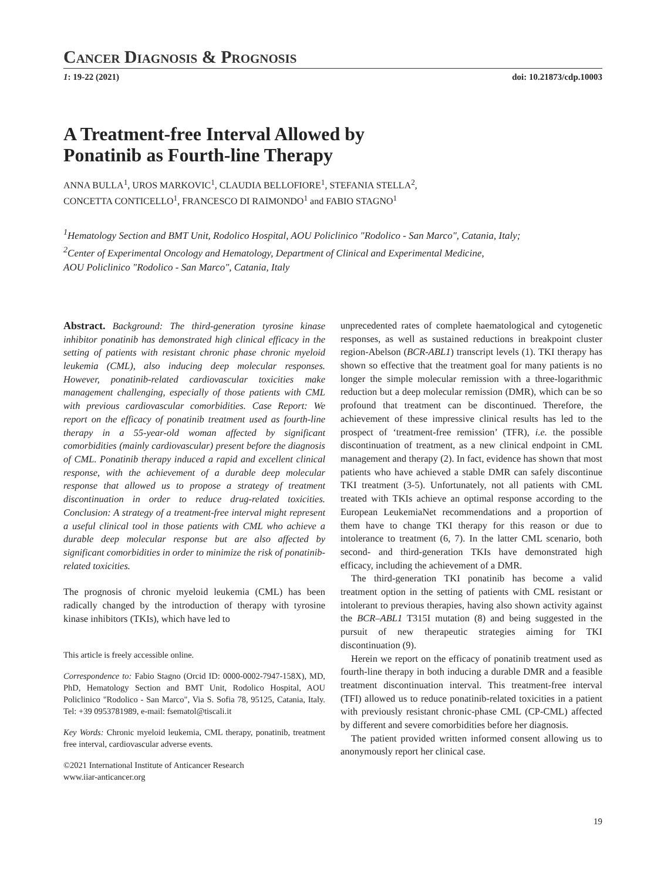Cancer Diagnosis & Prognosis
1: 19-22 (2021) doi: 10.21873/cdp.10003
A Treatment-free Interval Allowed by
Ponatinib as Fourth-line Therapy
ANNA BULLA<sup>1</sup>, UROS MARKOVIC<sup>1</sup>, CLAUDIA BELLOFIORE<sup>1</sup>, STEFANIA STELLA<sup>2</sup>,
CONCETTA CONTICELLO<sup>1</sup>, FRANCESCO DI RAIMONDO<sup>1</sup> and FABIO STAGNO<sup>1</sup>
<sup>1</sup> Hematology Section and BMT Unit, Rodolico Hospital, AOU Policlinico "Rodolico - San Marco", Catania, Italy;
<sup>2</sup> Center of Experimental Oncology and Hematology, Department of Clinical and Experimental Medicine,
AOU Policlinico "Rodolico - San Marco", Catania, Italy
Abstract. Background: The third-generation tyrosine kinase inhibitor ponatinib has demonstrated high clinical efficacy in the setting of patients with resistant chronic phase chronic myeloid leukemia (CML), also inducing deep molecular responses. However, ponatinib-related cardiovascular toxicities make management challenging, especially of those patients with CML with previous cardiovascular comorbidities. Case Report: We report on the efficacy of ponatinib treatment used as fourth-line therapy in a 55-year-old woman affected by significant comorbidities (mainly cardiovascular) present before the diagnosis of CML. Ponatinib therapy induced a rapid and excellent clinical response, with the achievement of a durable deep molecular response that allowed us to propose a strategy of treatment discontinuation in order to reduce drug-related toxicities. Conclusion: A strategy of a treatment-free interval might represent a useful clinical tool in those patients with CML who achieve a durable deep molecular response but are also affected by significant comorbidities in order to minimize the risk of ponatinib-related toxicities.
The prognosis of chronic myeloid leukemia (CML) has been radically changed by the introduction of therapy with tyrosine kinase inhibitors (TKIs), which have led to
This article is freely accessible online.
Correspondence to: Fabio Stagno (Orcid ID: 0000-0002-7947-158X), MD, PhD, Hematology Section and BMT Unit, Rodolico Hospital, AOU Policlinico "Rodolico - San Marco", Via S. Sofia 78, 95125, Catania, Italy. Tel: +39 0953781989, e-mail: fsematol@tiscali.it
Key Words: Chronic myeloid leukemia, CML therapy, ponatinib, treatment free interval, cardiovascular adverse events.
©2021 International Institute of Anticancer Research
www.iiar-anticancer.org
unprecedented rates of complete haematological and cytogenetic responses, as well as sustained reductions in breakpoint cluster region-Abelson (BCR-ABL1) transcript levels (1). TKI therapy has shown so effective that the treatment goal for many patients is no longer the simple molecular remission with a three-logarithmic reduction but a deep molecular remission (DMR), which can be so profound that treatment can be discontinued. Therefore, the achievement of these impressive clinical results has led to the prospect of ‘treatment-free remission’ (TFR), i.e. the possible discontinuation of treatment, as a new clinical endpoint in CML management and therapy (2). In fact, evidence has shown that most patients who have achieved a stable DMR can safely discontinue TKI treatment (3-5). Unfortunately, not all patients with CML treated with TKIs achieve an optimal response according to the European LeukemiaNet recommendations and a proportion of them have to change TKI therapy for this reason or due to intolerance to treatment (6, 7). In the latter CML scenario, both second- and third-generation TKIs have demonstrated high efficacy, including the achievement of a DMR.
The third-generation TKI ponatinib has become a valid treatment option in the setting of patients with CML resistant or intolerant to previous therapies, having also shown activity against the BCR–ABL1 T315I mutation (8) and being suggested in the pursuit of new therapeutic strategies aiming for TKI discontinuation (9).
Herein we report on the efficacy of ponatinib treatment used as fourth-line therapy in both inducing a durable DMR and a feasible treatment discontinuation interval. This treatment-free interval (TFI) allowed us to reduce ponatinib-related toxicities in a patient with previously resistant chronic-phase CML (CP-CML) affected by different and severe comorbidities before her diagnosis.
The patient provided written informed consent allowing us to anonymously report her clinical case.
19